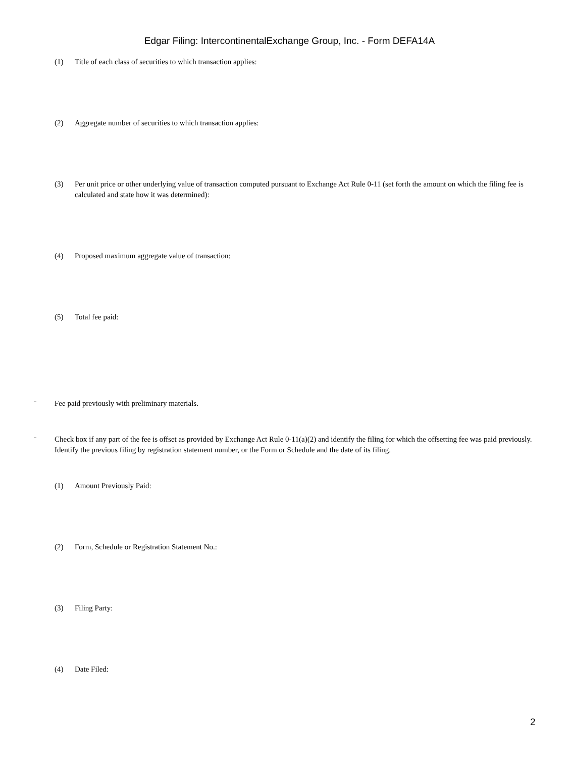Edgar Filing: IntercontinentalExchange Group, Inc. - Form DEFA14A
(1) Title of each class of securities to which transaction applies:
(2) Aggregate number of securities to which transaction applies:
(3) Per unit price or other underlying value of transaction computed pursuant to Exchange Act Rule 0-11 (set forth the amount on which the filing fee is calculated and state how it was determined):
(4) Proposed maximum aggregate value of transaction:
(5) Total fee paid:
¨ Fee paid previously with preliminary materials.
¨ Check box if any part of the fee is offset as provided by Exchange Act Rule 0-11(a)(2) and identify the filing for which the offsetting fee was paid previously. Identify the previous filing by registration statement number, or the Form or Schedule and the date of its filing.
(1) Amount Previously Paid:
(2) Form, Schedule or Registration Statement No.:
(3) Filing Party:
(4) Date Filed:
2